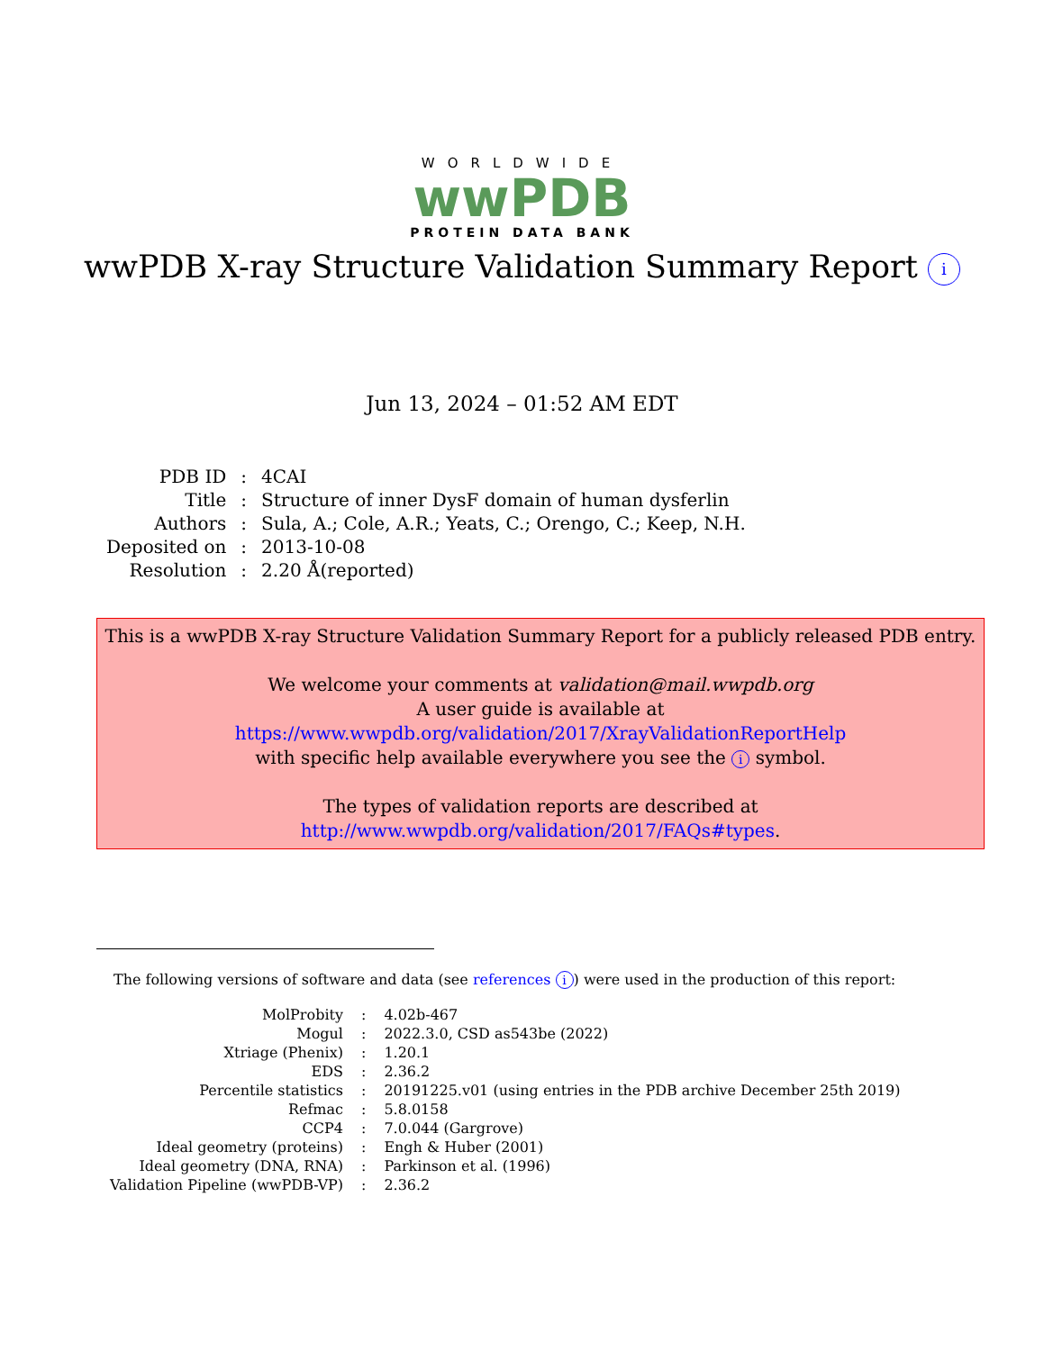WORLDWIDE
wwPDB
PROTEIN DATA BANK
wwPDB X-ray Structure Validation Summary Report i
Jun 13, 2024 – 01:52 AM EDT
| PDB ID | : | 4CAI |
| Title | : | Structure of inner DysF domain of human dysferlin |
| Authors | : | Sula, A.; Cole, A.R.; Yeats, C.; Orengo, C.; Keep, N.H. |
| Deposited on | : | 2013-10-08 |
| Resolution | : | 2.20 Å(reported) |
This is a wwPDB X-ray Structure Validation Summary Report for a publicly released PDB entry.
We welcome your comments at validation@mail.wwpdb.org
A user guide is available at
https://www.wwpdb.org/validation/2017/XrayValidationReportHelp
with specific help available everywhere you see the i symbol.
The types of validation reports are described at
http://www.wwpdb.org/validation/2017/FAQs#types.
The following versions of software and data (see references i) were used in the production of this report:
| MolProbity | : | 4.02b-467 |
| Mogul | : | 2022.3.0, CSD as543be (2022) |
| Xtriage (Phenix) | : | 1.20.1 |
| EDS | : | 2.36.2 |
| Percentile statistics | : | 20191225.v01 (using entries in the PDB archive December 25th 2019) |
| Refmac | : | 5.8.0158 |
| CCP4 | : | 7.0.044 (Gargrove) |
| Ideal geometry (proteins) | : | Engh & Huber (2001) |
| Ideal geometry (DNA, RNA) | : | Parkinson et al. (1996) |
| Validation Pipeline (wwPDB-VP) | : | 2.36.2 |